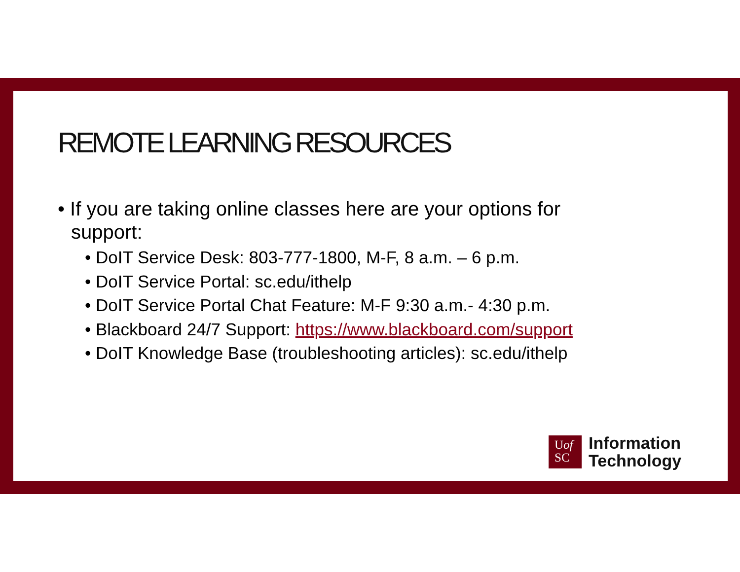REMOTE LEARNING RESOURCES
• If you are taking online classes here are your options for support:
• DoIT Service Desk: 803-777-1800, M-F, 8 a.m. – 6 p.m.
• DoIT Service Portal: sc.edu/ithelp
• DoIT Service Portal Chat Feature: M-F 9:30 a.m.- 4:30 p.m.
• Blackboard 24/7 Support: https://www.blackboard.com/support
• DoIT Knowledge Base (troubleshooting articles): sc.edu/ithelp
Uof
SC
Information
Technology